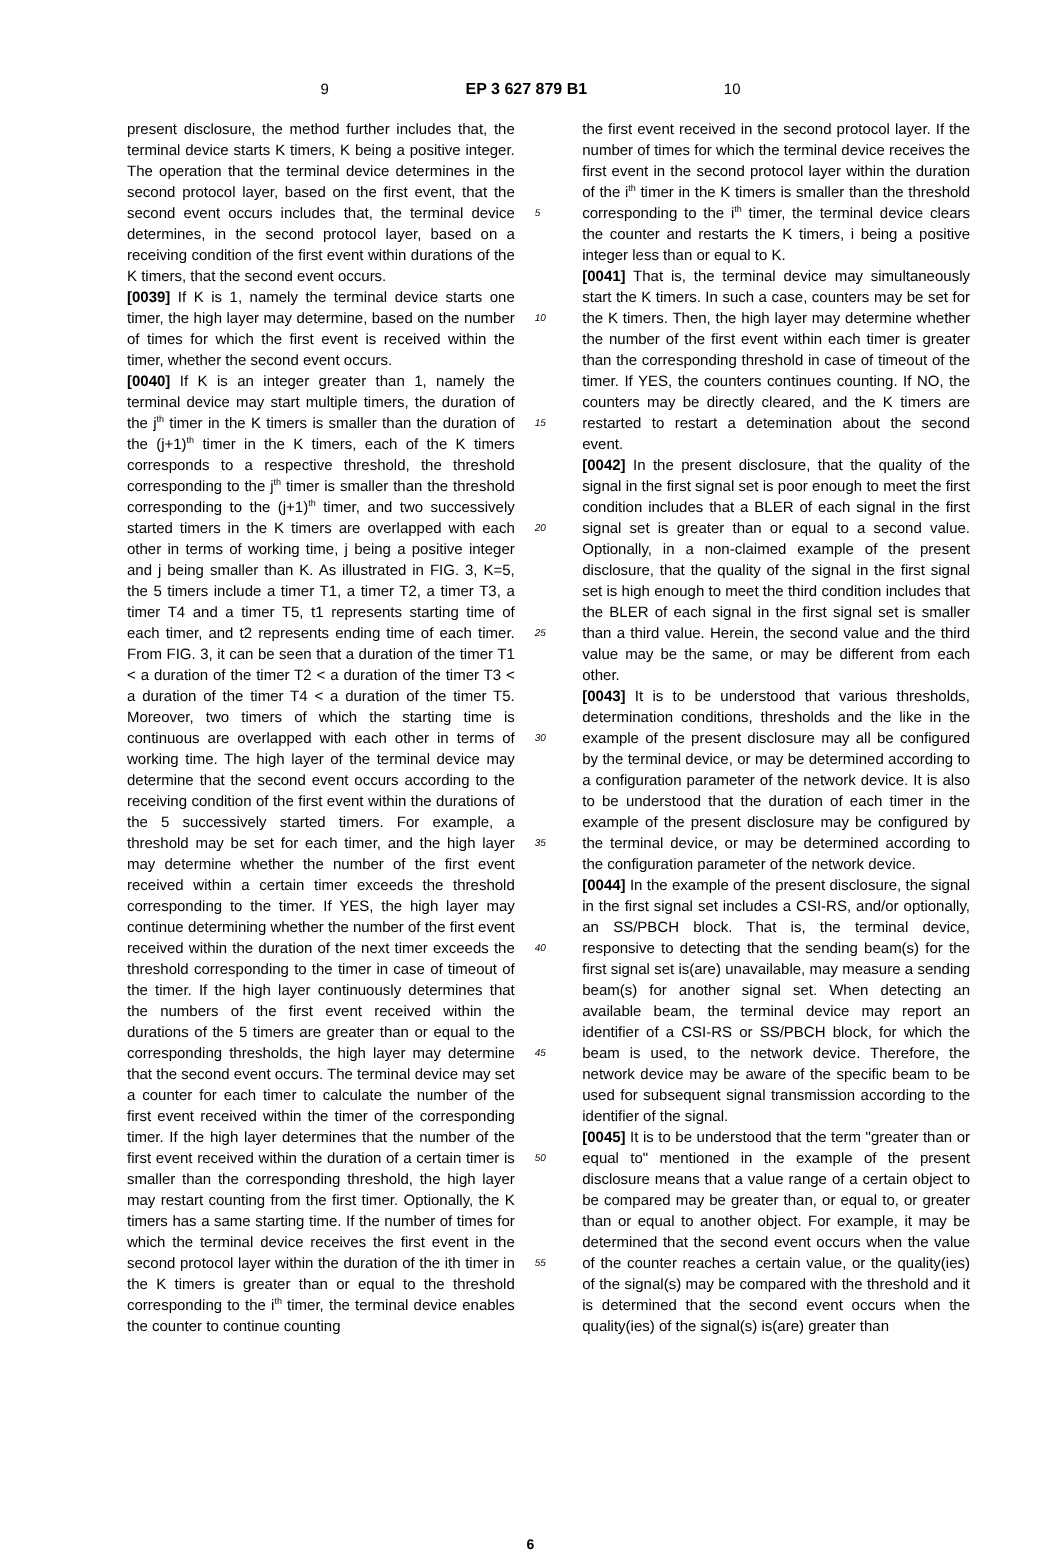9 EP 3 627 879 B1 10
present disclosure, the method further includes that, the terminal device starts K timers, K being a positive integer. The operation that the terminal device determines in the second protocol layer, based on the first event, that the second event occurs includes that, the terminal device determines, in the second protocol layer, based on a receiving condition of the first event within durations of the K timers, that the second event occurs.
[0039] If K is 1, namely the terminal device starts one timer, the high layer may determine, based on the number of times for which the first event is received within the timer, whether the second event occurs.
[0040] If K is an integer greater than 1, namely the terminal device may start multiple timers, the duration of the j<sup>th</sup> timer in the K timers is smaller than the duration of the (j+1)<sup>th</sup> timer in the K timers, each of the K timers corresponds to a respective threshold, the threshold corresponding to the j<sup>th</sup> timer is smaller than the threshold corresponding to the (j+1)<sup>th</sup> timer, and two successively started timers in the K timers are overlapped with each other in terms of working time, j being a positive integer and j being smaller than K. As illustrated in FIG. 3, K=5, the 5 timers include a timer T1, a timer T2, a timer T3, a timer T4 and a timer T5, t1 represents starting time of each timer, and t2 represents ending time of each timer. From FIG. 3, it can be seen that a duration of the timer T1 < a duration of the timer T2 < a duration of the timer T3 < a duration of the timer T4 < a duration of the timer T5. Moreover, two timers of which the starting time is continuous are overlapped with each other in terms of working time. The high layer of the terminal device may determine that the second event occurs according to the receiving condition of the first event within the durations of the 5 successively started timers. For example, a threshold may be set for each timer, and the high layer may determine whether the number of the first event received within a certain timer exceeds the threshold corresponding to the timer. If YES, the high layer may continue determining whether the number of the first event received within the duration of the next timer exceeds the threshold corresponding to the timer in case of timeout of the timer. If the high layer continuously determines that the numbers of the first event received within the durations of the 5 timers are greater than or equal to the corresponding thresholds, the high layer may determine that the second event occurs. The terminal device may set a counter for each timer to calculate the number of the first event received within the timer of the corresponding timer. If the high layer determines that the number of the first event received within the duration of a certain timer is smaller than the corresponding threshold, the high layer may restart counting from the first timer. Optionally, the K timers has a same starting time. If the number of times for which the terminal device receives the first event in the second protocol layer within the duration of the ith timer in the K timers is greater than or equal to the threshold corresponding to the i<sup>th</sup> timer, the terminal device enables the counter to continue counting
5
10
15
20
25
30
35
40
45
50
55
the first event received in the second protocol layer. If the number of times for which the terminal device receives the first event in the second protocol layer within the duration of the i<sup>th</sup> timer in the K timers is smaller than the threshold corresponding to the i<sup>th</sup> timer, the terminal device clears the counter and restarts the K timers, i being a positive integer less than or equal to K.
[0041] That is, the terminal device may simultaneously start the K timers. In such a case, counters may be set for the K timers. Then, the high layer may determine whether the number of the first event within each timer is greater than the corresponding threshold in case of timeout of the timer. If YES, the counters continues counting. If NO, the counters may be directly cleared, and the K timers are restarted to restart a detemination about the second event.
[0042] In the present disclosure, that the quality of the signal in the first signal set is poor enough to meet the first condition includes that a BLER of each signal in the first signal set is greater than or equal to a second value. Optionally, in a non-claimed example of the present disclosure, that the quality of the signal in the first signal set is high enough to meet the third condition includes that the BLER of each signal in the first signal set is smaller than a third value. Herein, the second value and the third value may be the same, or may be different from each other.
[0043] It is to be understood that various thresholds, determination conditions, thresholds and the like in the example of the present disclosure may all be configured by the terminal device, or may be determined according to a configuration parameter of the network device. It is also to be understood that the duration of each timer in the example of the present disclosure may be configured by the terminal device, or may be determined according to the configuration parameter of the network device.
[0044] In the example of the present disclosure, the signal in the first signal set includes a CSI-RS, and/or optionally, an SS/PBCH block. That is, the terminal device, responsive to detecting that the sending beam(s) for the first signal set is(are) unavailable, may measure a sending beam(s) for another signal set. When detecting an available beam, the terminal device may report an identifier of a CSI-RS or SS/PBCH block, for which the beam is used, to the network device. Therefore, the network device may be aware of the specific beam to be used for subsequent signal transmission according to the identifier of the signal.
[0045] It is to be understood that the term "greater than or equal to" mentioned in the example of the present disclosure means that a value range of a certain object to be compared may be greater than, or equal to, or greater than or equal to another object. For example, it may be determined that the second event occurs when the value of the counter reaches a certain value, or the quality(ies) of the signal(s) may be compared with the threshold and it is determined that the second event occurs when the quality(ies) of the signal(s) is(are) greater than
6